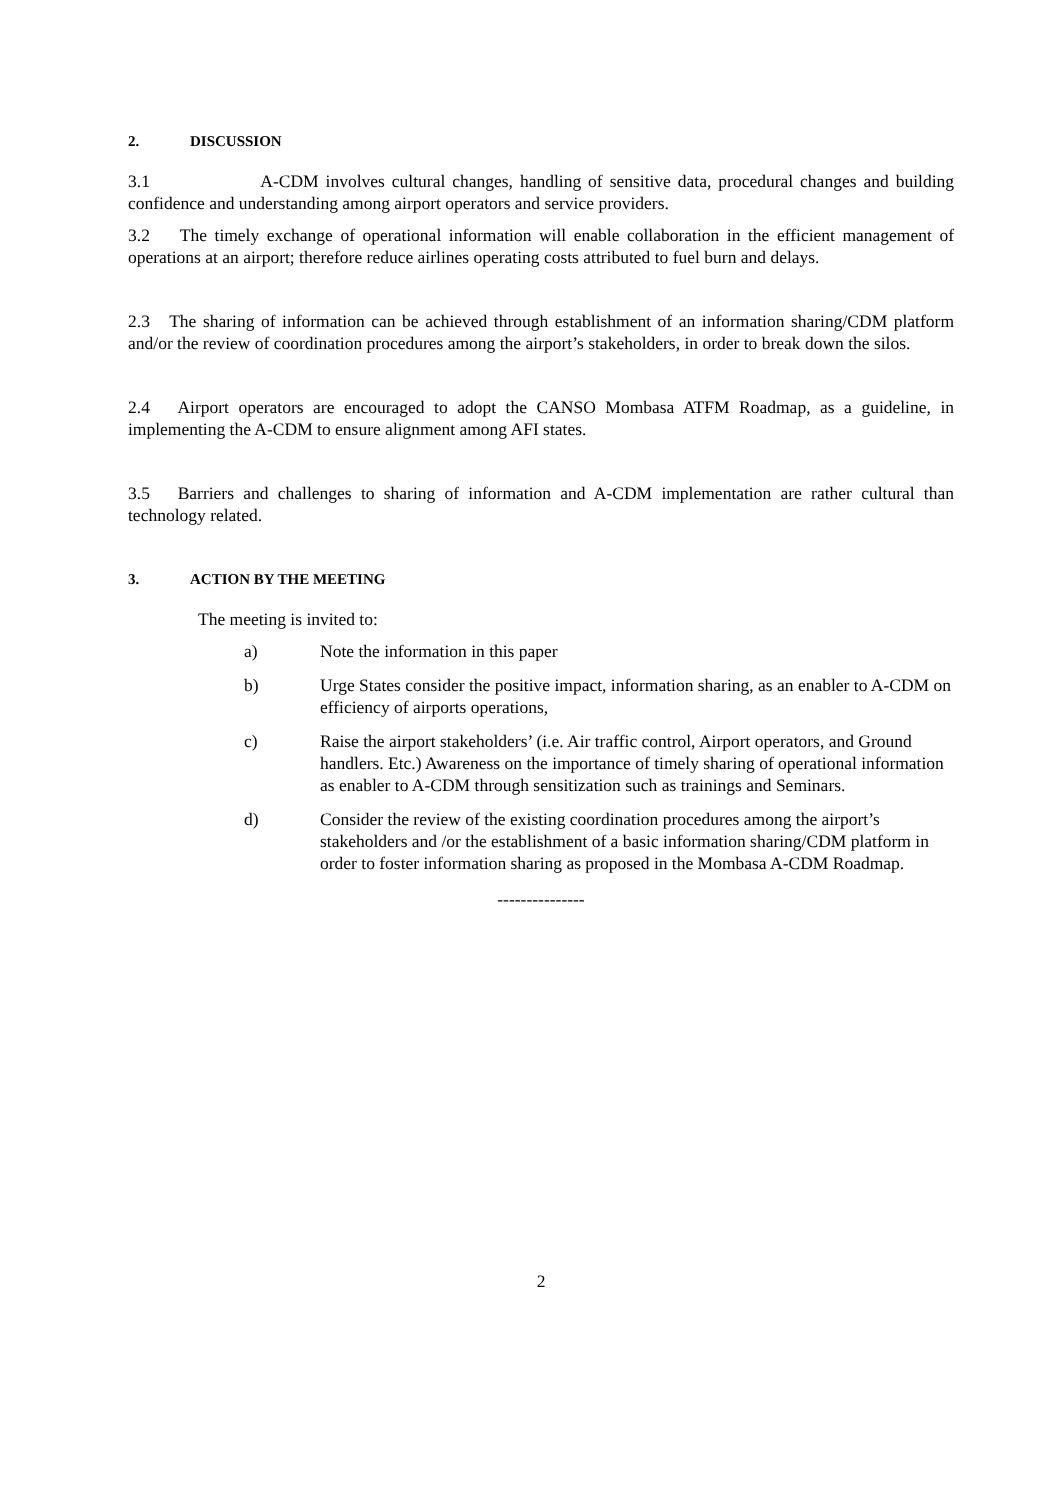2. DISCUSSION
3.1 A-CDM involves cultural changes, handling of sensitive data, procedural changes and building confidence and understanding among airport operators and service providers.
3.2 The timely exchange of operational information will enable collaboration in the efficient management of operations at an airport; therefore reduce airlines operating costs attributed to fuel burn and delays.
2.3 The sharing of information can be achieved through establishment of an information sharing/CDM platform and/or the review of coordination procedures among the airport’s stakeholders, in order to break down the silos.
2.4 Airport operators are encouraged to adopt the CANSO Mombasa ATFM Roadmap, as a guideline, in implementing the A-CDM to ensure alignment among AFI states.
3.5 Barriers and challenges to sharing of information and A-CDM implementation are rather cultural than technology related.
3. ACTION BY THE MEETING
The meeting is invited to:
a) Note the information in this paper
b) Urge States consider the positive impact, information sharing, as an enabler to A-CDM on efficiency of airports operations,
c) Raise the airport stakeholders’ (i.e. Air traffic control, Airport operators, and Ground handlers. Etc.) Awareness on the importance of timely sharing of operational information as enabler to A-CDM through sensitization such as trainings and Seminars.
d) Consider the review of the existing coordination procedures among the airport’s stakeholders and /or the establishment of a basic information sharing/CDM platform in order to foster information sharing as proposed in the Mombasa A-CDM Roadmap.
---------------
2